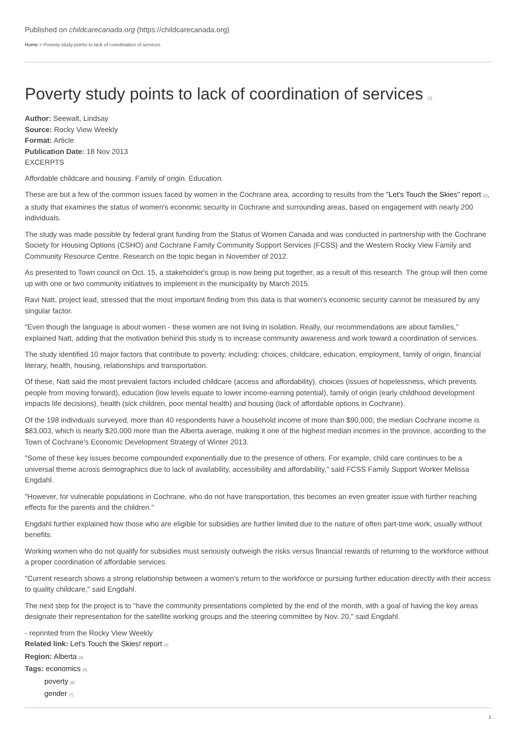Published on childcarecanada.org (https://childcarecanada.org)
Home > Poverty study points to lack of coordination of services
Poverty study points to lack of coordination of services [1]
Author: Seewalt, Lindsay
Source: Rocky View Weekly
Format: Article
Publication Date: 18 Nov 2013
EXCERPTS
Affordable childcare and housing. Family of origin. Education.
These are but a few of the common issues faced by women in the Cochrane area, according to results from the "Let's Touch the Skies" report [2], a study that examines the status of women's economic security in Cochrane and surrounding areas, based on engagement with nearly 200 individuals.
The study was made possible by federal grant funding from the Status of Women Canada and was conducted in partnership with the Cochrane Society for Housing Options (CSHO) and Cochrane Family Community Support Services (FCSS) and the Western Rocky View Family and Community Resource Centre. Research on the topic began in November of 2012.
As presented to Town council on Oct. 15, a stakeholder's group is now being put together, as a result of this research. The group will then come up with one or two community initiatives to implement in the municipality by March 2015.
Ravi Natt, project lead, stressed that the most important finding from this data is that women's economic security cannot be measured by any singular factor.
"Even though the language is about women - these women are not living in isolation. Really, our recommendations are about families," explained Natt, adding that the motivation behind this study is to increase community awareness and work toward a coordination of services.
The study identified 10 major factors that contribute to poverty, including: choices, childcare, education, employment, family of origin, financial literary, health, housing, relationships and transportation.
Of these, Natt said the most prevalent factors included childcare (access and affordability), choices (issues of hopelessness, which prevents people from moving forward), education (low levels equate to lower income-earning potential), family of origin (early childhood development impacts life decisions), health (sick children, poor mental health) and housing (lack of affordable options in Cochrane).
Of the 198 individuals surveyed, more than 40 respondents have a household income of more than $90,000; the median Cochrane income is $83,003, which is nearly $20,000 more than the Alberta average, making it one of the highest median incomes in the province, according to the Town of Cochrane's Economic Development Strategy of Winter 2013.
"Some of these key issues become compounded exponentially due to the presence of others. For example, child care continues to be a universal theme across demographics due to lack of availability, accessibility and affordability," said FCSS Family Support Worker Melissa Engdahl.
"However, for vulnerable populations in Cochrane, who do not have transportation, this becomes an even greater issue with further reaching effects for the parents and the children."
Engdahl further explained how those who are eligible for subsidies are further limited due to the nature of often part-time work, usually without benefits.
Working women who do not qualify for subsidies must seriously outweigh the risks versus financial rewards of returning to the workforce without a proper coordination of affordable services.
"Current research shows a strong relationship between a women's return to the workforce or pursuing further education directly with their access to quality childcare," said Engdahl.
The next step for the project is to "have the community presentations completed by the end of the month, with a goal of having the key areas designate their representation for the satellite working groups and the steering committee by Nov. 20," said Engdahl.
- reprinted from the Rocky View Weekly
Related link: Let's Touch the Skies! report [3]
Region: Alberta [4]
Tags: economics [5]
poverty [6]
gender [7]
1